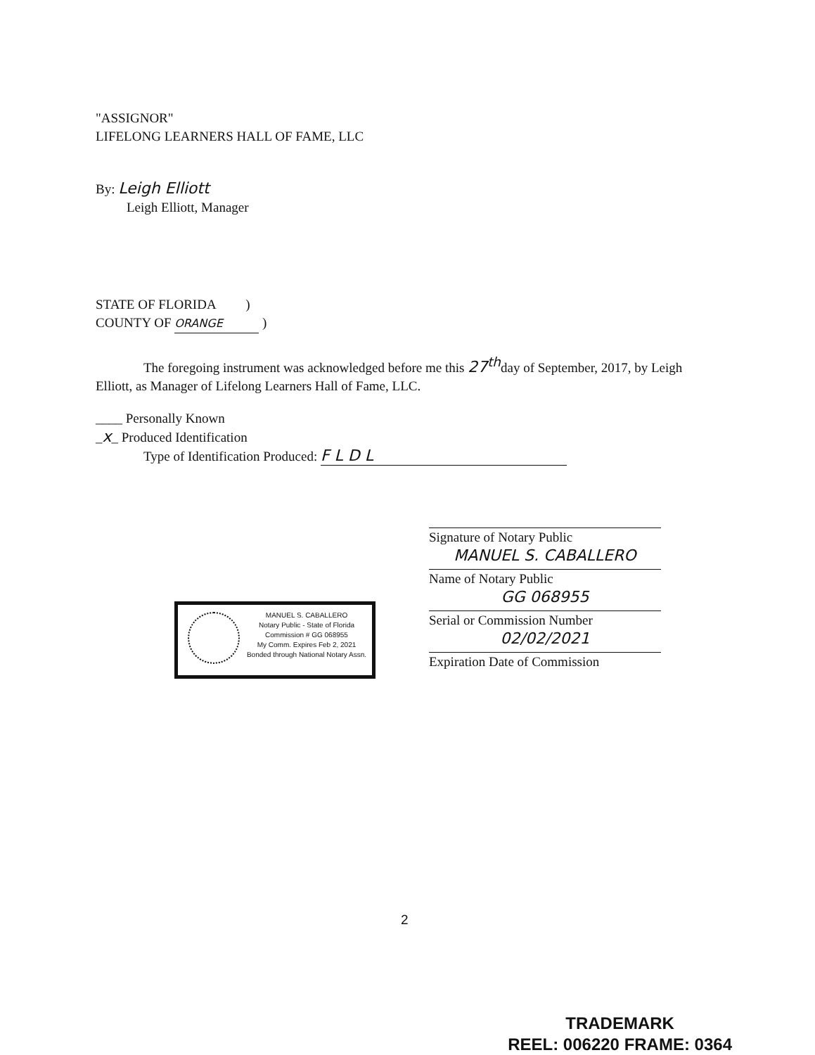"ASSIGNOR"
LIFELONG LEARNERS HALL OF FAME, LLC
By: Leigh Elliott
Leigh Elliott, Manager
STATE OF FLORIDA )
COUNTY OF ORANGE )
The foregoing instrument was acknowledged before me this 27<sup>th</sup>day of September, 2017, by Leigh Elliott, as Manager of Lifelong Learners Hall of Fame, LLC.
____ Personally Known
_x_ Produced Identification
Type of Identification Produced: F L D L
Signature of Notary Public
MANUEL S. CABALLERO
Name of Notary Public
GG 068955
Serial or Commission Number
02/02/2021
Expiration Date of Commission
MANUEL S. CABALLERO
Notary Public - State of Florida
Commission # GG 068955
My Comm. Expires Feb 2, 2021
Bonded through National Notary Assn.
2
TRADEMARK
REEL: 006220 FRAME: 0364